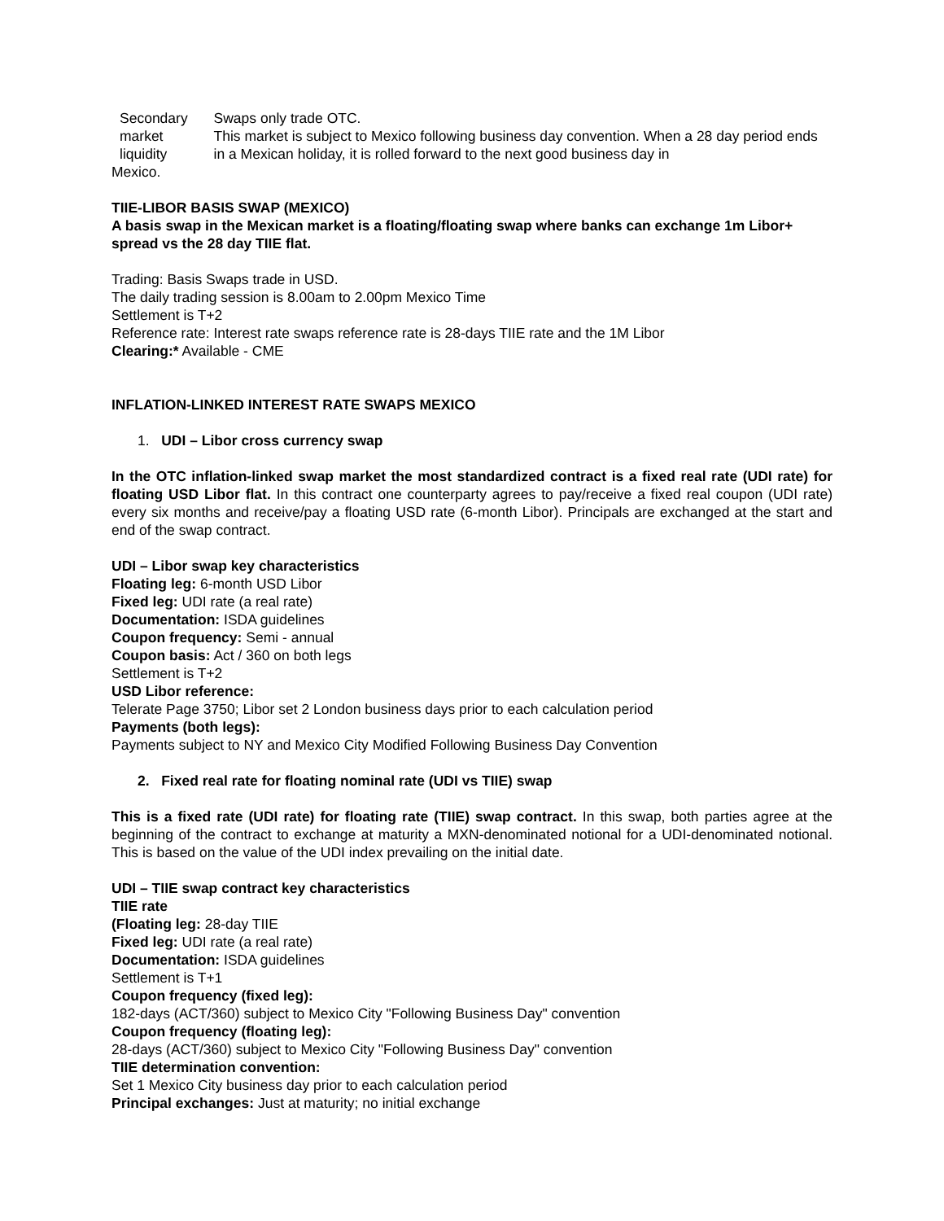| Secondary market liquidity | Swaps only trade OTC. This market is subject to Mexico following business day convention. When a 28 day period ends in a Mexican holiday, it is rolled forward to the next good business day in |
Mexico.
TIIE-LIBOR BASIS SWAP (MEXICO)
A basis swap in the Mexican market is a floating/floating swap where banks can exchange 1m Libor+ spread vs the 28 day TIIE flat.
Trading: Basis Swaps trade in USD.
The daily trading session is 8.00am to 2.00pm Mexico Time
Settlement is T+2
Reference rate: Interest rate swaps reference rate is 28-days TIIE rate and the 1M Libor
Clearing:* Available - CME
INFLATION-LINKED INTEREST RATE SWAPS MEXICO
1. UDI – Libor cross currency swap
In the OTC inflation-linked swap market the most standardized contract is a fixed real rate (UDI rate) for floating USD Libor flat. In this contract one counterparty agrees to pay/receive a fixed real coupon (UDI rate) every six months and receive/pay a floating USD rate (6-month Libor). Principals are exchanged at the start and end of the swap contract.
UDI – Libor swap key characteristics
Floating leg: 6-month USD Libor
Fixed leg: UDI rate (a real rate)
Documentation: ISDA guidelines
Coupon frequency: Semi - annual
Coupon basis: Act / 360 on both legs
Settlement is T+2
USD Libor reference:
Telerate Page 3750; Libor set 2 London business days prior to each calculation period
Payments (both legs):
Payments subject to NY and Mexico City Modified Following Business Day Convention
2. Fixed real rate for floating nominal rate (UDI vs TIIE) swap
This is a fixed rate (UDI rate) for floating rate (TIIE) swap contract. In this swap, both parties agree at the beginning of the contract to exchange at maturity a MXN-denominated notional for a UDI-denominated notional. This is based on the value of the UDI index prevailing on the initial date.
UDI – TIIE swap contract key characteristics
TIIE rate
(Floating leg: 28-day TIIE
Fixed leg: UDI rate (a real rate)
Documentation: ISDA guidelines
Settlement is T+1
Coupon frequency (fixed leg):
182-days (ACT/360) subject to Mexico City "Following Business Day" convention
Coupon frequency (floating leg):
28-days (ACT/360) subject to Mexico City "Following Business Day" convention
TIIE determination convention:
Set 1 Mexico City business day prior to each calculation period
Principal exchanges: Just at maturity; no initial exchange